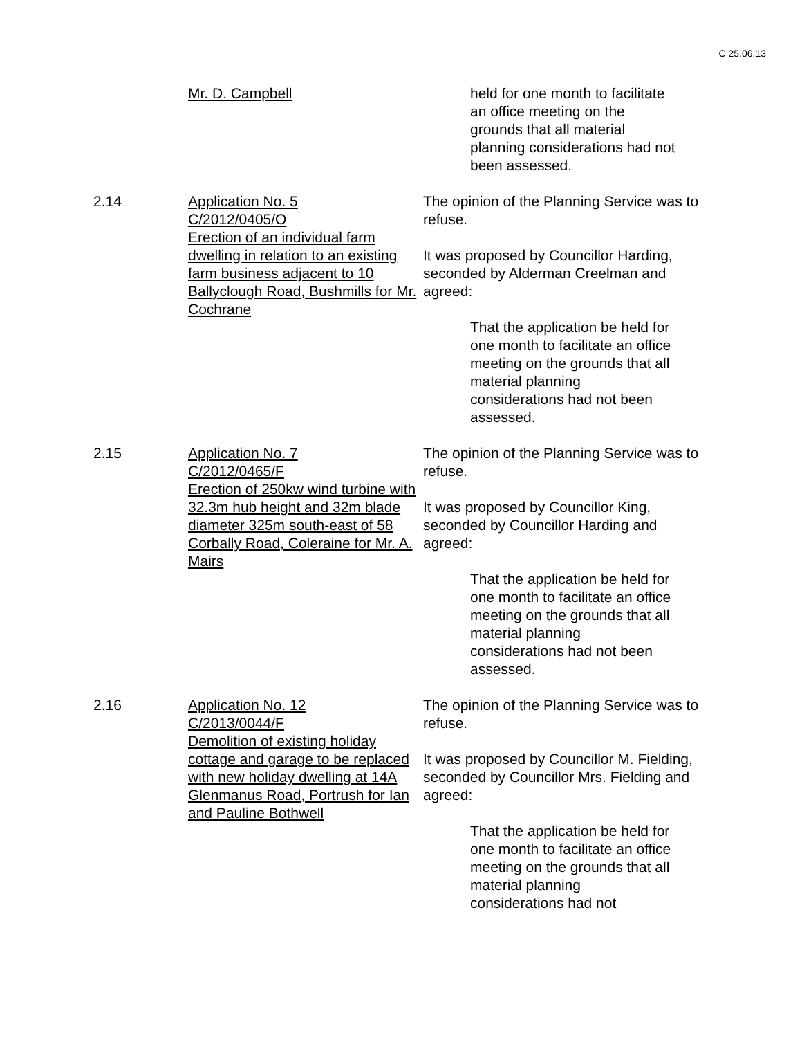C 25.06.13
Mr. D. Campbell held for one month to facilitate an office meeting on the grounds that all material planning considerations had not been assessed.
2.14 Application No. 5
C/2012/0405/O
Erection of an individual farm dwelling in relation to an existing farm business adjacent to 10 Ballyclough Road, Bushmills for Mr. Cochrane
The opinion of the Planning Service was to refuse.
It was proposed by Councillor Harding, seconded by Alderman Creelman and agreed:
That the application be held for one month to facilitate an office meeting on the grounds that all material planning considerations had not been assessed.
2.15 Application No. 7
C/2012/0465/F
Erection of 250kw wind turbine with 32.3m hub height and 32m blade diameter 325m south-east of 58 Corbally Road, Coleraine for Mr. A. Mairs
The opinion of the Planning Service was to refuse.
It was proposed by Councillor King, seconded by Councillor Harding and agreed:
That the application be held for one month to facilitate an office meeting on the grounds that all material planning considerations had not been assessed.
2.16 Application No. 12
C/2013/0044/F
Demolition of existing holiday cottage and garage to be replaced with new holiday dwelling at 14A Glenmanus Road, Portrush for Ian and Pauline Bothwell
The opinion of the Planning Service was to refuse.
It was proposed by Councillor M. Fielding, seconded by Councillor Mrs. Fielding and agreed:
That the application be held for one month to facilitate an office meeting on the grounds that all material planning considerations had not